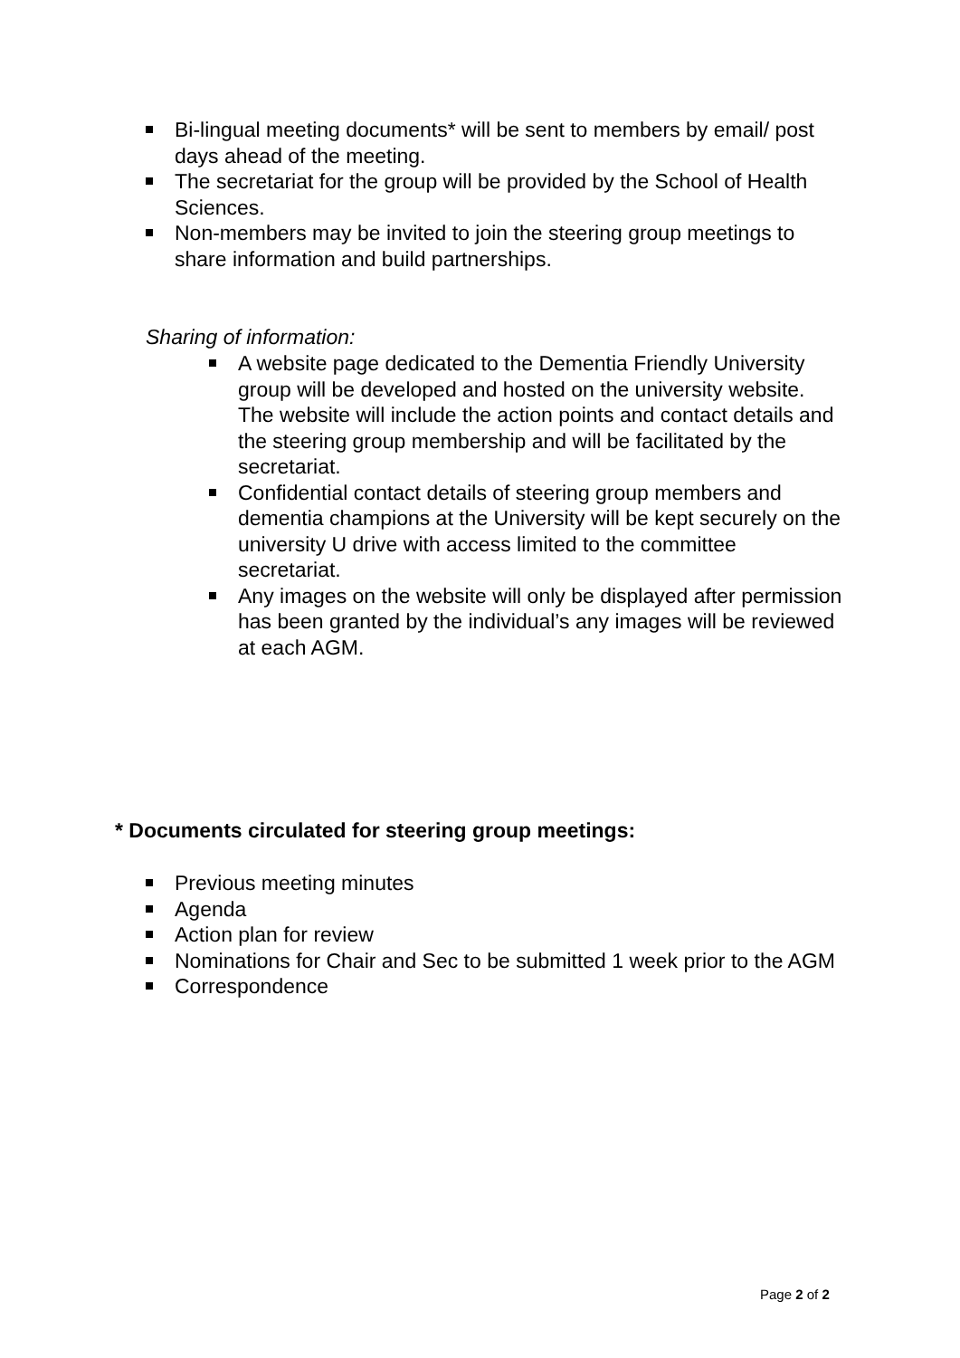Bi-lingual meeting documents* will be sent to members by email/ post days ahead of the meeting.
The secretariat for the group will be provided by the School of Health Sciences.
Non-members may be invited to join the steering group meetings to share information and build partnerships.
Sharing of information:
A website page dedicated to the Dementia Friendly University group will be developed and hosted on the university website. The website will include the action points and contact details and the steering group membership and will be facilitated by the secretariat.
Confidential contact details of steering group members and dementia champions at the University will be kept securely on the university U drive with access limited to the committee secretariat.
Any images on the website will only be displayed after permission has been granted by the individual’s any images will be reviewed at each AGM.
* Documents circulated for steering group meetings:
Previous meeting minutes
Agenda
Action plan for review
Nominations for Chair and Sec to be submitted 1 week prior to the AGM
Correspondence
Page 2 of 2